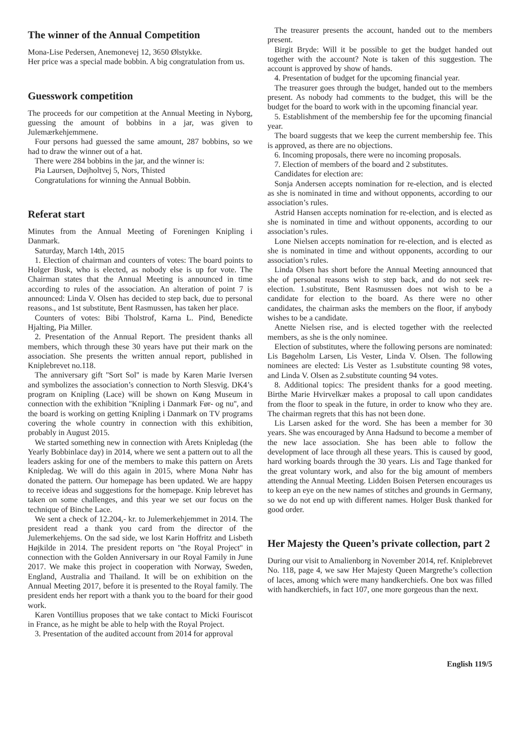The winner of the Annual Competition
Mona-Lise Pedersen, Anemonevej 12, 3650 Ølstykke.
Her price was a special made bobbin. A big congratulation from us.
Guesswork competition
The proceeds for our competition at the Annual Meeting in Nyborg, guessing the amount of bobbins in a jar, was given to Julemærkehjemmene.
Four persons had guessed the same amount, 287 bobbins, so we had to draw the winner out of a hat.
There were 284 bobbins in the jar, and the winner is:
Pia Laursen, Døjholtvej 5, Nors, Thisted
Congratulations for winning the Annual Bobbin.
Referat start
Minutes from the Annual Meeting of Foreningen Knipling i Danmark.
Saturday, March 14th, 2015
1. Election of chairman and counters of votes: The board points to Holger Busk, who is elected, as nobody else is up for vote. The Chairman states that the Annual Meeting is announced in time according to rules of the association. An alteration of point 7 is announced: Linda V. Olsen has decided to step back, due to personal reasons., and 1st substitute, Bent Rasmussen, has taken her place.
Counters of votes: Bibi Tholstrof, Karna L. Pind, Benedicte Hjalting, Pia Miller.
2. Presentation of the Annual Report. The president thanks all members, which through these 30 years have put their mark on the association. She presents the written annual report, published in Kniplebrevet no.118.
The anniversary gift ''Sort Sol'' is made by Karen Marie Iversen and symbolizes the association’s connection to North Slesvig. DK4’s program on Knipling (Lace) will be shown on Køng Museum in connection with the exhibition ''Knipling i Danmark Før- og nu'', and the board is working on getting Knipling i Danmark on TV programs covering the whole country in connection with this exhibition, probably in August 2015.
We started something new in connection with Årets Knipledag (the Yearly Bobbinlace day) in 2014, where we sent a pattern out to all the leaders asking for one of the members to make this pattern on Årets Knipledag. We will do this again in 2015, where Mona Nøhr has donated the pattern. Our homepage has been updated. We are happy to receive ideas and suggestions for the homepage. Knip lebrevet has taken on some challenges, and this year we set our focus on the technique of Binche Lace.
We sent a check of 12.204,- kr. to Julemerkehjemmet in 2014. The president read a thank you card from the director of the Julemerkehjems. On the sad side, we lost Karin Hoffritz and Lisbeth Højkilde in 2014. The president reports on ''the Royal Project'' in connection with the Golden Anniversary in our Royal Family in June 2017. We make this project in cooperation with Norway, Sweden, England, Australia and Thailand. It will be on exhibition on the Annual Meeting 2017, before it is presented to the Royal family. The president ends her report with a thank you to the board for their good work.
Karen Vontillius proposes that we take contact to Micki Fouriscot in France, as he might be able to help with the Royal Project.
3. Presentation of the audited account from 2014 for approval
The treasurer presents the account, handed out to the members present.
Birgit Bryde: Will it be possible to get the budget handed out together with the account? Note is taken of this suggestion. The account is approved by show of hands.
4. Presentation of budget for the upcoming financial year.
The treasurer goes through the budget, handed out to the members present. As nobody had comments to the budget, this will be the budget for the board to work with in the upcoming financial year.
5. Establishment of the membership fee for the upcoming financial year.
The board suggests that we keep the current membership fee. This is approved, as there are no objections.
6. Incoming proposals, there were no incoming proposals.
7. Election of members of the board and 2 substitutes.
Candidates for election are:
Sonja Andersen accepts nomination for re-election, and is elected as she is nominated in time and without opponents, according to our association’s rules.
Astrid Hansen accepts nomination for re-election, and is elected as she is nominated in time and without opponents, according to our association’s rules.
Lone Nielsen accepts nomination for re-election, and is elected as she is nominated in time and without opponents, according to our association’s rules.
Linda Olsen has short before the Annual Meeting announced that she of personal reasons wish to step back, and do not seek re-election. 1.substitute, Bent Rasmussen does not wish to be a candidate for election to the board. As there were no other candidates, the chairman asks the members on the floor, if anybody wishes to be a candidate.
Anette Nielsen rise, and is elected together with the reelected members, as she is the only nominee.
Election of substitutes, where the following persons are nominated: Lis Bøgeholm Larsen, Lis Vester, Linda V. Olsen. The following nominees are elected: Lis Vester as 1.substitute counting 98 votes, and Linda V. Olsen as 2.substitute counting 94 votes.
8. Additional topics: The president thanks for a good meeting. Birthe Marie Hvirvelkær makes a proposal to call upon candidates from the floor to speak in the future, in order to know who they are. The chairman regrets that this has not been done.
Lis Larsen asked for the word. She has been a member for 30 years. She was encouraged by Anna Hadsund to become a member of the new lace association. She has been able to follow the development of lace through all these years. This is caused by good, hard working boards through the 30 years. Lis and Tage thanked for the great voluntary work, and also for the big amount of members attending the Annual Meeting. Lidden Boisen Petersen encourages us to keep an eye on the new names of stitches and grounds in Germany, so we do not end up with different names. Holger Busk thanked for good order.
Her Majesty the Queen’s private collection, part 2
During our visit to Amalienborg in November 2014, ref. Kniplebrevet No. 118, page 4, we saw Her Majesty Queen Margrethe’s collection of laces, among which were many handkerchiefs. One box was filled with handkerchiefs, in fact 107, one more gorgeous than the next.
English 119/5